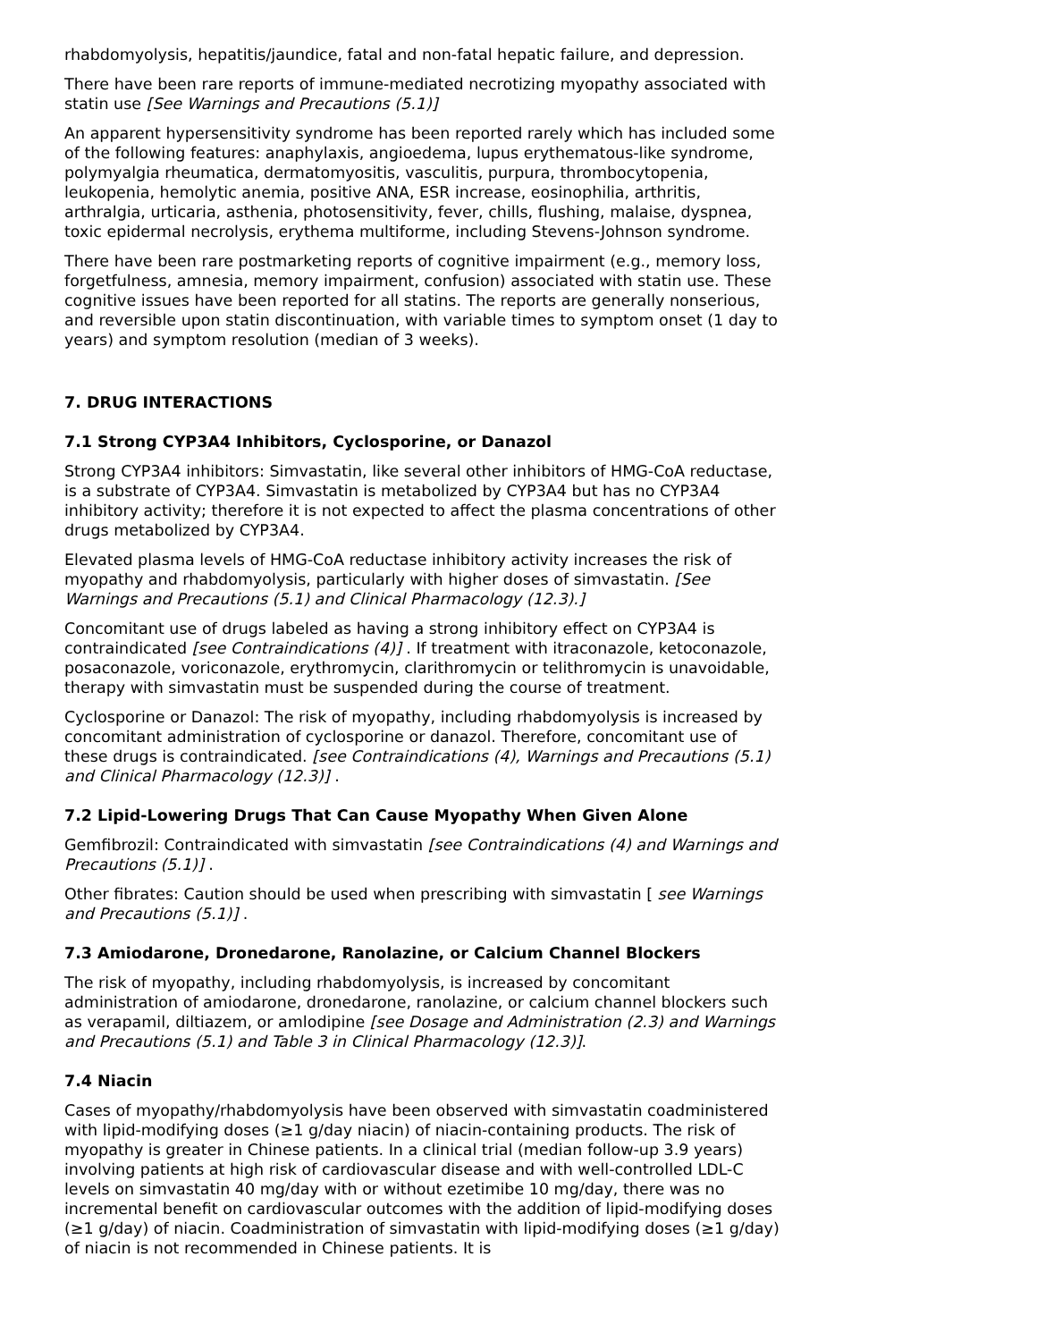rhabdomyolysis, hepatitis/jaundice, fatal and non-fatal hepatic failure, and depression.
There have been rare reports of immune-mediated necrotizing myopathy associated with statin use [See Warnings and Precautions (5.1)]
An apparent hypersensitivity syndrome has been reported rarely which has included some of the following features: anaphylaxis, angioedema, lupus erythematous-like syndrome, polymyalgia rheumatica, dermatomyositis, vasculitis, purpura, thrombocytopenia, leukopenia, hemolytic anemia, positive ANA, ESR increase, eosinophilia, arthritis, arthralgia, urticaria, asthenia, photosensitivity, fever, chills, flushing, malaise, dyspnea, toxic epidermal necrolysis, erythema multiforme, including Stevens-Johnson syndrome.
There have been rare postmarketing reports of cognitive impairment (e.g., memory loss, forgetfulness, amnesia, memory impairment, confusion) associated with statin use. These cognitive issues have been reported for all statins. The reports are generally nonserious, and reversible upon statin discontinuation, with variable times to symptom onset (1 day to years) and symptom resolution (median of 3 weeks).
7. DRUG INTERACTIONS
7.1 Strong CYP3A4 Inhibitors, Cyclosporine, or Danazol
Strong CYP3A4 inhibitors: Simvastatin, like several other inhibitors of HMG-CoA reductase, is a substrate of CYP3A4. Simvastatin is metabolized by CYP3A4 but has no CYP3A4 inhibitory activity; therefore it is not expected to affect the plasma concentrations of other drugs metabolized by CYP3A4.
Elevated plasma levels of HMG-CoA reductase inhibitory activity increases the risk of myopathy and rhabdomyolysis, particularly with higher doses of simvastatin. [See Warnings and Precautions (5.1) and Clinical Pharmacology (12.3).]
Concomitant use of drugs labeled as having a strong inhibitory effect on CYP3A4 is contraindicated [see Contraindications (4)] . If treatment with itraconazole, ketoconazole, posaconazole, voriconazole, erythromycin, clarithromycin or telithromycin is unavoidable, therapy with simvastatin must be suspended during the course of treatment.
Cyclosporine or Danazol: The risk of myopathy, including rhabdomyolysis is increased by concomitant administration of cyclosporine or danazol. Therefore, concomitant use of these drugs is contraindicated. [see Contraindications (4), Warnings and Precautions (5.1) and Clinical Pharmacology (12.3)] .
7.2 Lipid-Lowering Drugs That Can Cause Myopathy When Given Alone
Gemfibrozil: Contraindicated with simvastatin [see Contraindications (4) and Warnings and Precautions (5.1)] .
Other fibrates: Caution should be used when prescribing with simvastatin [ see Warnings and Precautions (5.1)] .
7.3 Amiodarone, Dronedarone, Ranolazine, or Calcium Channel Blockers
The risk of myopathy, including rhabdomyolysis, is increased by concomitant administration of amiodarone, dronedarone, ranolazine, or calcium channel blockers such as verapamil, diltiazem, or amlodipine [see Dosage and Administration (2.3) and Warnings and Precautions (5.1) and Table 3 in Clinical Pharmacology (12.3)].
7.4 Niacin
Cases of myopathy/rhabdomyolysis have been observed with simvastatin coadministered with lipid-modifying doses (≥1 g/day niacin) of niacin-containing products. The risk of myopathy is greater in Chinese patients. In a clinical trial (median follow-up 3.9 years) involving patients at high risk of cardiovascular disease and with well-controlled LDL-C levels on simvastatin 40 mg/day with or without ezetimibe 10 mg/day, there was no incremental benefit on cardiovascular outcomes with the addition of lipid-modifying doses (≥1 g/day) of niacin. Coadministration of simvastatin with lipid-modifying doses (≥1 g/day) of niacin is not recommended in Chinese patients. It is